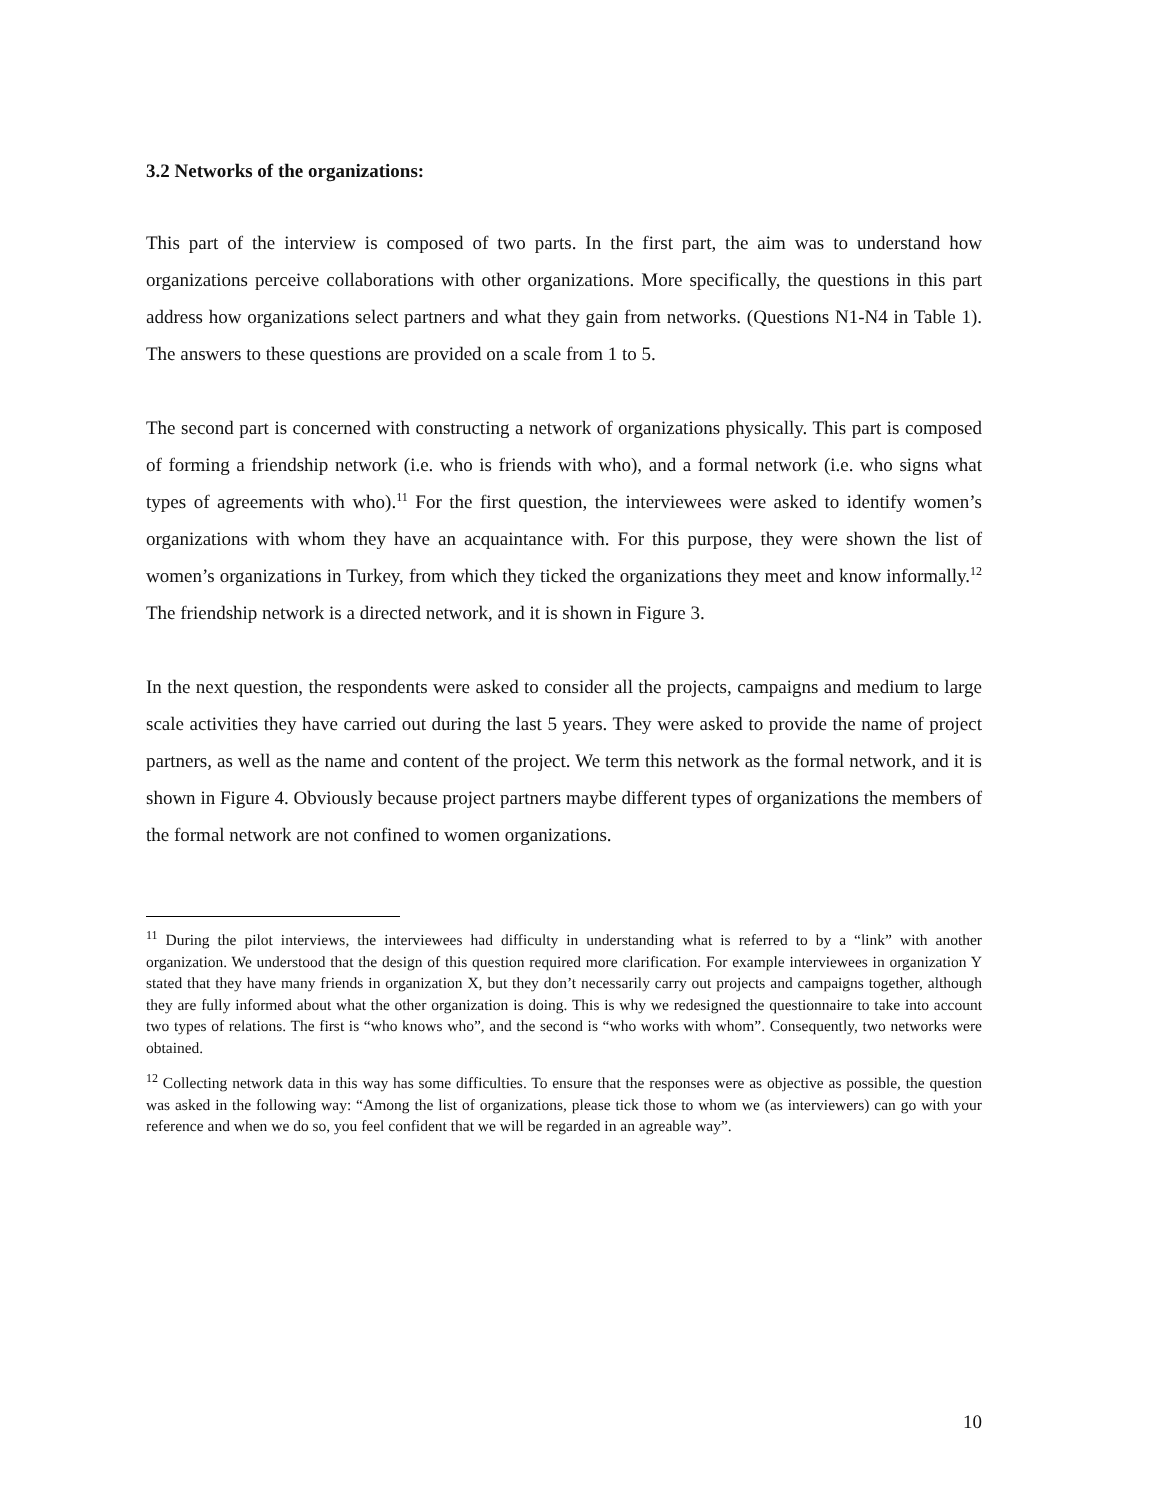3.2 Networks of the organizations:
This part of the interview is composed of two parts. In the first part, the aim was to understand how organizations perceive collaborations with other organizations. More specifically, the questions in this part address how organizations select partners and what they gain from networks. (Questions N1-N4 in Table 1). The answers to these questions are provided on a scale from 1 to 5.
The second part is concerned with constructing a network of organizations physically. This part is composed of forming a friendship network (i.e. who is friends with who), and a formal network (i.e. who signs what types of agreements with who).<sup>11</sup> For the first question, the interviewees were asked to identify women’s organizations with whom they have an acquaintance with. For this purpose, they were shown the list of women’s organizations in Turkey, from which they ticked the organizations they meet and know informally.<sup>12</sup> The friendship network is a directed network, and it is shown in Figure 3.
In the next question, the respondents were asked to consider all the projects, campaigns and medium to large scale activities they have carried out during the last 5 years. They were asked to provide the name of project partners, as well as the name and content of the project. We term this network as the formal network, and it is shown in Figure 4. Obviously because project partners maybe different types of organizations the members of the formal network are not confined to women organizations.
<sup>11</sup> During the pilot interviews, the interviewees had difficulty in understanding what is referred to by a “link” with another organization. We understood that the design of this question required more clarification. For example interviewees in organization Y stated that they have many friends in organization X, but they don’t necessarily carry out projects and campaigns together, although they are fully informed about what the other organization is doing. This is why we redesigned the questionnaire to take into account two types of relations. The first is “who knows who”, and the second is “who works with whom”. Consequently, two networks were obtained.
<sup>12</sup> Collecting network data in this way has some difficulties. To ensure that the responses were as objective as possible, the question was asked in the following way: “Among the list of organizations, please tick those to whom we (as interviewers) can go with your reference and when we do so, you feel confident that we will be regarded in an agreable way”.
10